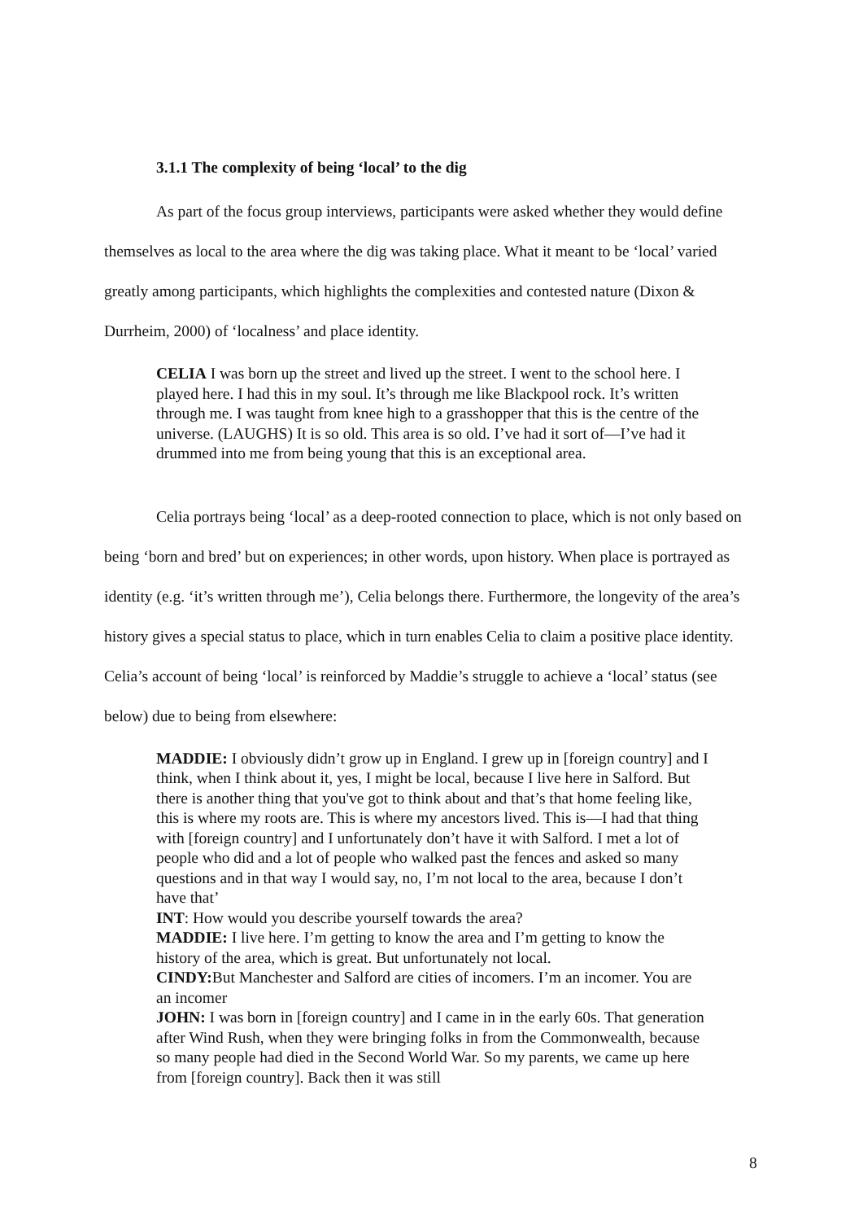3.1.1 The complexity of being ‘local’ to the dig
As part of the focus group interviews, participants were asked whether they would define themselves as local to the area where the dig was taking place. What it meant to be ‘local’ varied greatly among participants, which highlights the complexities and contested nature (Dixon & Durrheim, 2000) of ‘localness’ and place identity.
CELIA I was born up the street and lived up the street. I went to the school here. I played here. I had this in my soul. It’s through me like Blackpool rock. It’s written through me. I was taught from knee high to a grasshopper that this is the centre of the universe. (LAUGHS) It is so old. This area is so old. I’ve had it sort of—I’ve had it drummed into me from being young that this is an exceptional area.
Celia portrays being ‘local’ as a deep-rooted connection to place, which is not only based on being ‘born and bred’ but on experiences; in other words, upon history. When place is portrayed as identity (e.g. ‘it’s written through me’), Celia belongs there. Furthermore, the longevity of the area’s history gives a special status to place, which in turn enables Celia to claim a positive place identity. Celia’s account of being ‘local’ is reinforced by Maddie’s struggle to achieve a ‘local’ status (see below) due to being from elsewhere:
MADDIE: I obviously didn’t grow up in England. I grew up in [foreign country] and I think, when I think about it, yes, I might be local, because I live here in Salford. But there is another thing that you've got to think about and that’s that home feeling like, this is where my roots are. This is where my ancestors lived. This is—I had that thing with [foreign country] and I unfortunately don’t have it with Salford. I met a lot of people who did and a lot of people who walked past the fences and asked so many questions and in that way I would say, no, I’m not local to the area, because I don’t have that’
INT: How would you describe yourself towards the area?
MADDIE: I live here. I’m getting to know the area and I’m getting to know the history of the area, which is great. But unfortunately not local.
CINDY: But Manchester and Salford are cities of incomers. I’m an incomer. You are an incomer
JOHN: I was born in [foreign country] and I came in in the early 60s. That generation after Wind Rush, when they were bringing folks in from the Commonwealth, because so many people had died in the Second World War. So my parents, we came up here from [foreign country]. Back then it was still
8